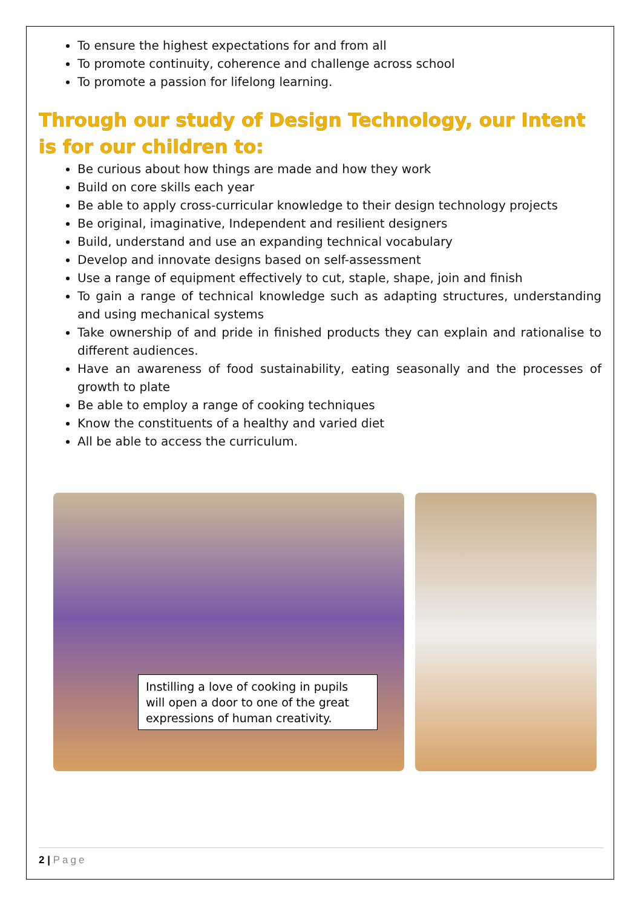To ensure the highest expectations for and from all
To promote continuity, coherence and challenge across school
To promote a passion for lifelong learning.
Through our study of Design Technology, our Intent is for our children to:
Be curious about how things are made and how they work
Build on core skills each year
Be able to apply cross-curricular knowledge to their design technology projects
Be original, imaginative, Independent and resilient designers
Build, understand and use an expanding technical vocabulary
Develop and innovate designs based on self-assessment
Use a range of equipment effectively to cut, staple, shape, join and finish
To gain a range of technical knowledge such as adapting structures, understanding and using mechanical systems
Take ownership of and pride in finished products they can explain and rationalise to different audiences.
Have an awareness of food sustainability, eating seasonally and the processes of growth to plate
Be able to employ a range of cooking techniques
Know the constituents of a healthy and varied diet
All be able to access the curriculum.
Instilling a love of cooking in pupils will open a door to one of the great expressions of human creativity.
2 | Page